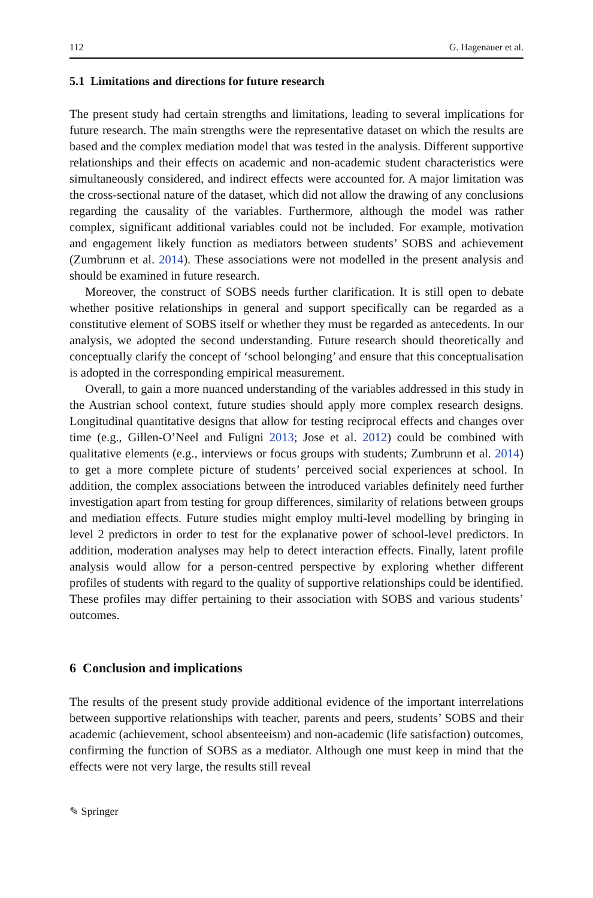112 G. Hagenauer et al.
5.1 Limitations and directions for future research
The present study had certain strengths and limitations, leading to several implications for future research. The main strengths were the representative dataset on which the results are based and the complex mediation model that was tested in the analysis. Different supportive relationships and their effects on academic and non-academic student characteristics were simultaneously considered, and indirect effects were accounted for. A major limitation was the cross-sectional nature of the dataset, which did not allow the drawing of any conclusions regarding the causality of the variables. Furthermore, although the model was rather complex, significant additional variables could not be included. For example, motivation and engagement likely function as mediators between students’ SOBS and achievement (Zumbrunn et al. 2014). These associations were not modelled in the present analysis and should be examined in future research.
Moreover, the construct of SOBS needs further clarification. It is still open to debate whether positive relationships in general and support specifically can be regarded as a constitutive element of SOBS itself or whether they must be regarded as antecedents. In our analysis, we adopted the second understanding. Future research should theoretically and conceptually clarify the concept of ‘school belonging’ and ensure that this conceptualisation is adopted in the corresponding empirical measurement.
Overall, to gain a more nuanced understanding of the variables addressed in this study in the Austrian school context, future studies should apply more complex research designs. Longitudinal quantitative designs that allow for testing reciprocal effects and changes over time (e.g., Gillen-O’Neel and Fuligni 2013; Jose et al. 2012) could be combined with qualitative elements (e.g., interviews or focus groups with students; Zumbrunn et al. 2014) to get a more complete picture of students’ perceived social experiences at school. In addition, the complex associations between the introduced variables definitely need further investigation apart from testing for group differences, similarity of relations between groups and mediation effects. Future studies might employ multi-level modelling by bringing in level 2 predictors in order to test for the explanative power of school-level predictors. In addition, moderation analyses may help to detect interaction effects. Finally, latent profile analysis would allow for a person-centred perspective by exploring whether different profiles of students with regard to the quality of supportive relationships could be identified. These profiles may differ pertaining to their association with SOBS and various students’ outcomes.
6 Conclusion and implications
The results of the present study provide additional evidence of the important interrelations between supportive relationships with teacher, parents and peers, students’ SOBS and their academic (achievement, school absenteeism) and non-academic (life satisfaction) outcomes, confirming the function of SOBS as a mediator. Although one must keep in mind that the effects were not very large, the results still reveal
✎ Springer